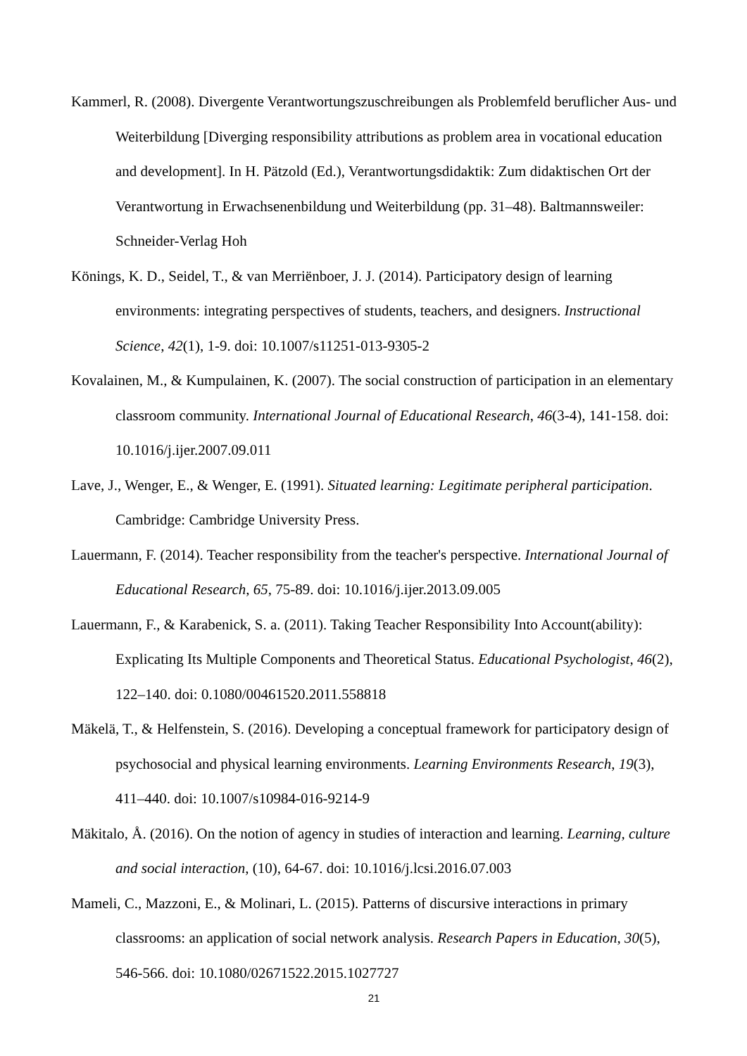Kammerl, R. (2008). Divergente Verantwortungszuschreibungen als Problemfeld beruflicher Aus- und Weiterbildung [Diverging responsibility attributions as problem area in vocational education and development]. In H. Pätzold (Ed.), Verantwortungsdidaktik: Zum didaktischen Ort der Verantwortung in Erwachsenenbildung und Weiterbildung (pp. 31–48). Baltmannsweiler: Schneider-Verlag Hoh
Könings, K. D., Seidel, T., & van Merriënboer, J. J. (2014). Participatory design of learning environments: integrating perspectives of students, teachers, and designers. Instructional Science, 42(1), 1-9. doi: 10.1007/s11251-013-9305-2
Kovalainen, M., & Kumpulainen, K. (2007). The social construction of participation in an elementary classroom community. International Journal of Educational Research, 46(3-4), 141-158. doi: 10.1016/j.ijer.2007.09.011
Lave, J., Wenger, E., & Wenger, E. (1991). Situated learning: Legitimate peripheral participation. Cambridge: Cambridge University Press.
Lauermann, F. (2014). Teacher responsibility from the teacher's perspective. International Journal of Educational Research, 65, 75-89. doi: 10.1016/j.ijer.2013.09.005
Lauermann, F., & Karabenick, S. a. (2011). Taking Teacher Responsibility Into Account(ability): Explicating Its Multiple Components and Theoretical Status. Educational Psychologist, 46(2), 122–140. doi: 0.1080/00461520.2011.558818
Mäkelä, T., & Helfenstein, S. (2016). Developing a conceptual framework for participatory design of psychosocial and physical learning environments. Learning Environments Research, 19(3), 411–440. doi: 10.1007/s10984-016-9214-9
Mäkitalo, Å. (2016). On the notion of agency in studies of interaction and learning. Learning, culture and social interaction, (10), 64-67. doi: 10.1016/j.lcsi.2016.07.003
Mameli, C., Mazzoni, E., & Molinari, L. (2015). Patterns of discursive interactions in primary classrooms: an application of social network analysis. Research Papers in Education, 30(5), 546-566. doi: 10.1080/02671522.2015.1027727
21